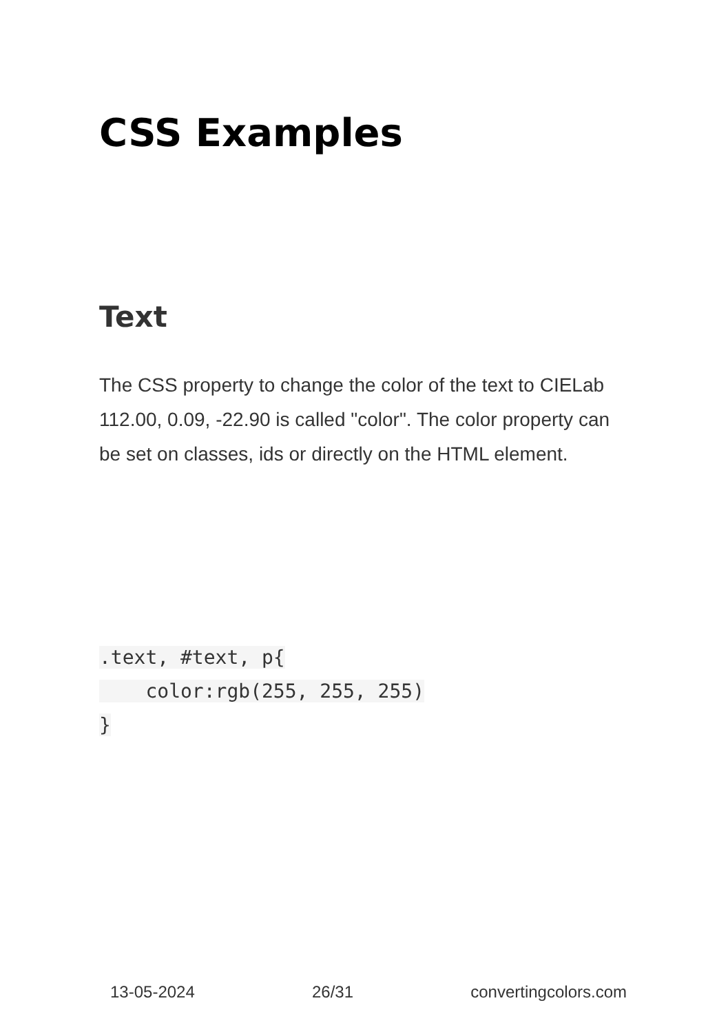CSS Examples
Text
The CSS property to change the color of the text to CIELab 112.00, 0.09, -22.90 is called "color". The color property can be set on classes, ids or directly on the HTML element.
.text, #text, p{
    color:rgb(255, 255, 255)
}
13-05-2024 26/31 convertingcolors.com